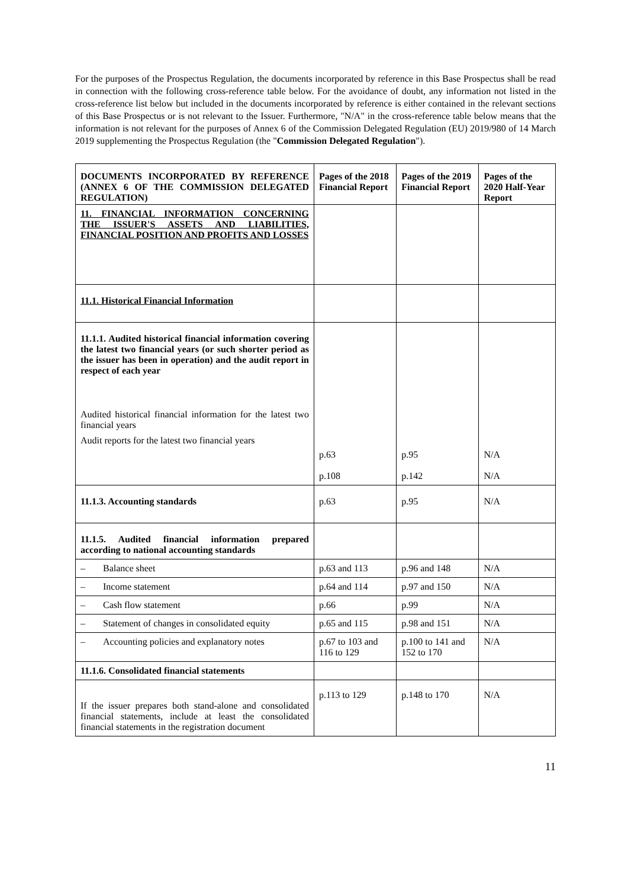For the purposes of the Prospectus Regulation, the documents incorporated by reference in this Base Prospectus shall be read in connection with the following cross-reference table below. For the avoidance of doubt, any information not listed in the cross-reference list below but included in the documents incorporated by reference is either contained in the relevant sections of this Base Prospectus or is not relevant to the Issuer. Furthermore, "N/A" in the cross-reference table below means that the information is not relevant for the purposes of Annex 6 of the Commission Delegated Regulation (EU) 2019/980 of 14 March 2019 supplementing the Prospectus Regulation (the "Commission Delegated Regulation").
| DOCUMENTS INCORPORATED BY REFERENCE (ANNEX 6 OF THE COMMISSION DELEGATED REGULATION) | Pages of the 2018 Financial Report | Pages of the 2019 Financial Report | Pages of the 2020 Half-Year Report |
| --- | --- | --- | --- |
| 11. FINANCIAL INFORMATION CONCERNING THE ISSUER'S ASSETS AND LIABILITIES, FINANCIAL POSITION AND PROFITS AND LOSSES | | | |
| 11.1. Historical Financial Information | | | |
| 11.1.1. Audited historical financial information covering the latest two financial years (or such shorter period as the issuer has been in operation) and the audit report in respect of each year Audited historical financial information for the latest two financial years Audit reports for the latest two financial years | p.63 p.108 | p.95 p.142 | N/A N/A |
| 11.1.3. Accounting standards | p.63 | p.95 | N/A |
| 11.1.5. Audited financial information prepared according to national accounting standards | | | |
| – Balance sheet | p.63 and 113 | p.96 and 148 | N/A |
| – Income statement | p.64 and 114 | p.97 and 150 | N/A |
| – Cash flow statement | p.66 | p.99 | N/A |
| – Statement of changes in consolidated equity | p.65 and 115 | p.98 and 151 | N/A |
| – Accounting policies and explanatory notes | p.67 to 103 and 116 to 129 | p.100 to 141 and 152 to 170 | N/A |
| 11.1.6. Consolidated financial statements | | | |
| If the issuer prepares both stand-alone and consolidated financial statements, include at least the consolidated financial statements in the registration document | p.113 to 129 | p.148 to 170 | N/A |
11